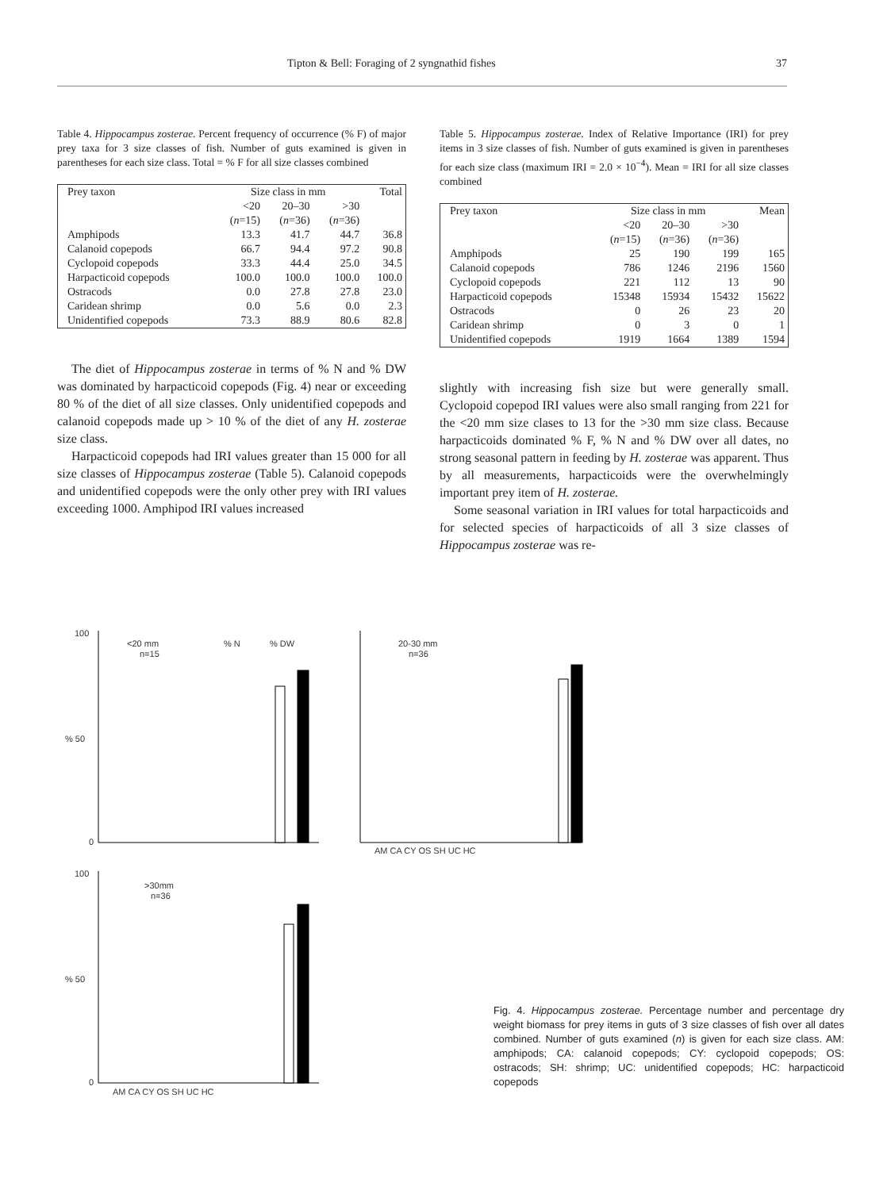Tipton & Bell: Foraging of 2 syngnathid fishes 37
Table 4. Hippocampus zosterae. Percent frequency of occurrence (% F) of major prey taxa for 3 size classes of fish. Number of guts examined is given in parentheses for each size class. Total = % F for all size classes combined
| Prey taxon | Size class in mm | | | Total |
| --- | --- | --- | --- | --- |
| | <20 | 20–30 | >30 | |
| | ( n =15) | ( n =36) | ( n =36) | |
| Amphipods | 13.3 | 41.7 | 44.7 | 36.8 |
| Calanoid copepods | 66.7 | 94.4 | 97.2 | 90.8 |
| Cyclopoid copepods | 33.3 | 44.4 | 25.0 | 34.5 |
| Harpacticoid copepods | 100.0 | 100.0 | 100.0 | 100.0 |
| Ostracods | 0.0 | 27.8 | 27.8 | 23.0 |
| Caridean shrimp | 0.0 | 5.6 | 0.0 | 2.3 |
| Unidentified copepods | 73.3 | 88.9 | 80.6 | 82.8 |
The diet of Hippocampus zosterae in terms of % N and % DW was dominated by harpacticoid copepods (Fig. 4) near or exceeding 80 % of the diet of all size classes. Only unidentified copepods and calanoid copepods made up > 10 % of the diet of any H. zosterae size class.
Harpacticoid copepods had IRI values greater than 15 000 for all size classes of Hippocampus zosterae (Table 5). Calanoid copepods and unidentified copepods were the only other prey with IRI values exceeding 1000. Amphipod IRI values increased
Table 5. Hippocampus zosterae. Index of Relative Importance (IRI) for prey items in 3 size classes of fish. Number of guts examined is given in parentheses for each size class (maximum IRI = 2.0 × 10<sup>−4</sup>). Mean = IRI for all size classes combined
| Prey taxon | Size class in mm | | | Mean |
| --- | --- | --- | --- | --- |
| | <20 | 20–30 | >30 | |
| | ( n =15) | ( n =36) | ( n =36) | |
| Amphipods | 25 | 190 | 199 | 165 |
| Calanoid copepods | 786 | 1246 | 2196 | 1560 |
| Cyclopoid copepods | 221 | 112 | 13 | 90 |
| Harpacticoid copepods | 15348 | 15934 | 15432 | 15622 |
| Ostracods | 0 | 26 | 23 | 20 |
| Caridean shrimp | 0 | 3 | 0 | 1 |
| Unidentified copepods | 1919 | 1664 | 1389 | 1594 |
slightly with increasing fish size but were generally small. Cyclopoid copepod IRI values were also small ranging from 221 for the <20 mm size clases to 13 for the >30 mm size class. Because harpacticoids dominated % F, % N and % DW over all dates, no strong seasonal pattern in feeding by H. zosterae was apparent. Thus by all measurements, harpacticoids were the overwhelmingly important prey item of H. zosterae.
Some seasonal variation in IRI values for total harpacticoids and for selected species of harpacticoids of all 3 size classes of Hippocampus zosterae was re-
100
% 50
0
<20 mm
n=15
% N
% DW
20-30 mm
n=36
100
% 50
0
>30mm
n=36
AM CA CY OS SH UC HC
AM CA CY OS SH UC HC
Fig. 4. Hippocampus zosterae. Percentage number and percentage dry weight biomass for prey items in guts of 3 size classes of fish over all dates combined. Number of guts examined (n) is given for each size class. AM: amphipods; CA: calanoid copepods; CY: cyclopoid copepods; OS: ostracods; SH: shrimp; UC: unidentified copepods; HC: harpacticoid copepods